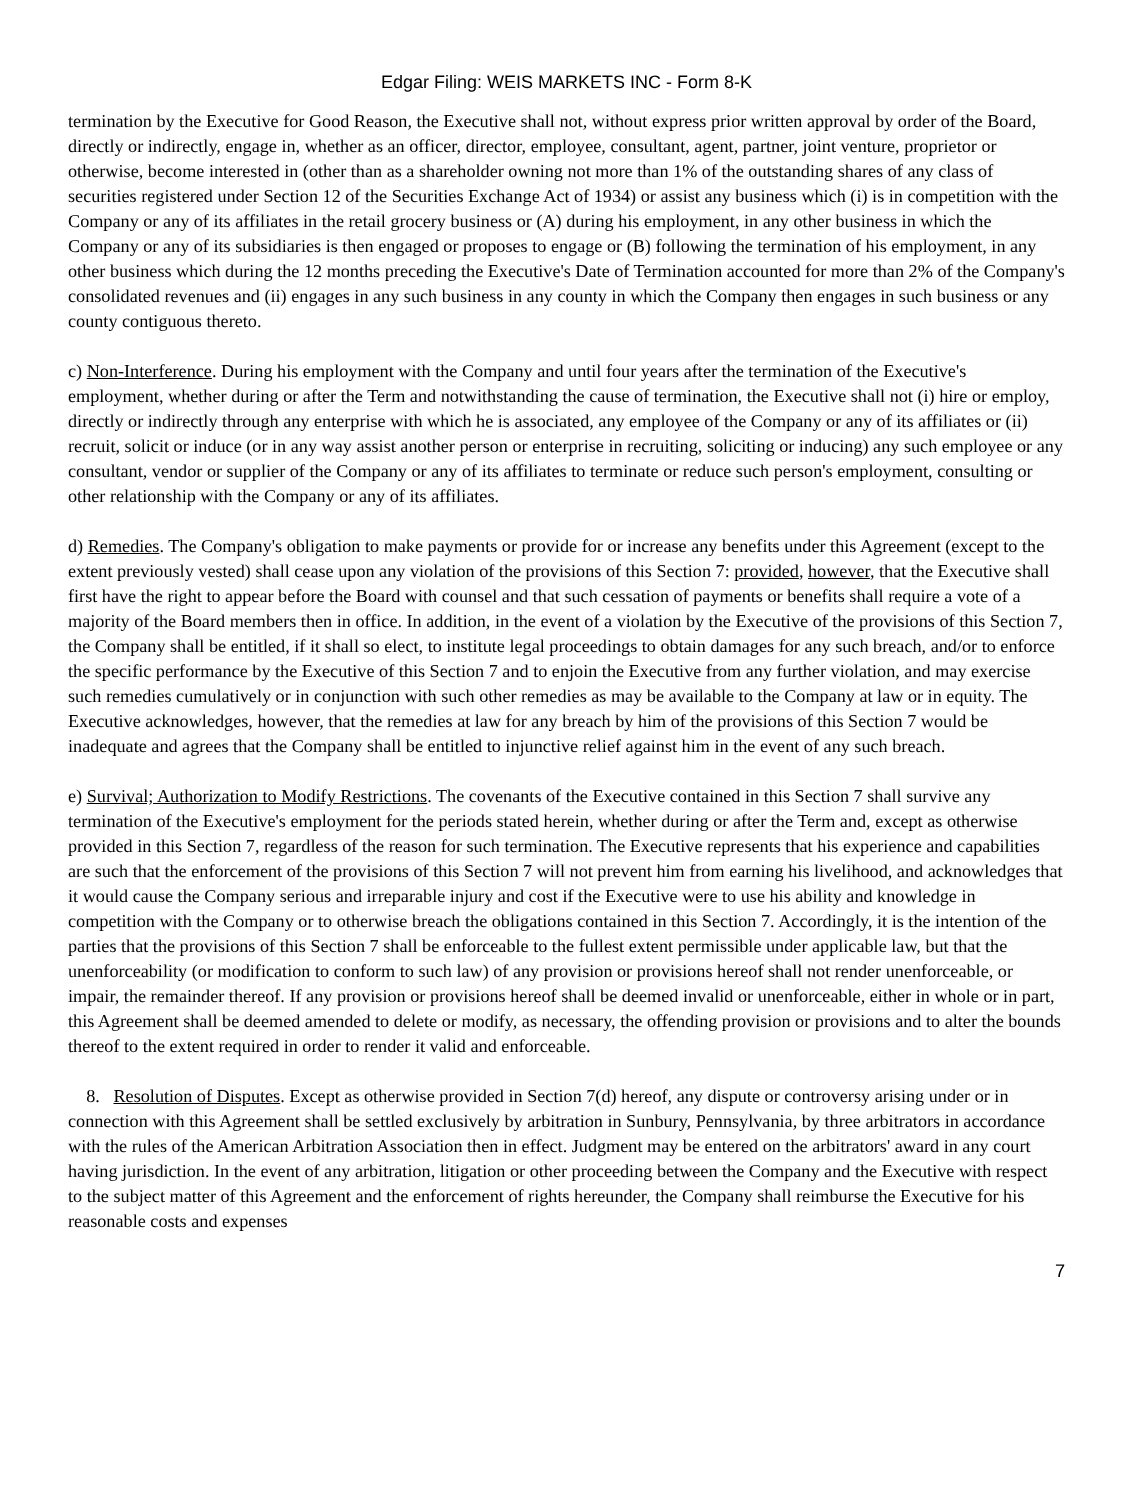Edgar Filing: WEIS MARKETS INC - Form 8-K
termination by the Executive for Good Reason, the Executive shall not, without express prior written approval by order of the Board, directly or indirectly, engage in, whether as an officer, director, employee, consultant, agent, partner, joint venture, proprietor or otherwise, become interested in (other than as a shareholder owning not more than 1% of the outstanding shares of any class of securities registered under Section 12 of the Securities Exchange Act of 1934) or assist any business which (i) is in competition with the Company or any of its affiliates in the retail grocery business or (A) during his employment, in any other business in which the Company or any of its subsidiaries is then engaged or proposes to engage or (B) following the termination of his employment, in any other business which during the 12 months preceding the Executive's Date of Termination accounted for more than 2% of the Company's consolidated revenues and (ii) engages in any such business in any county in which the Company then engages in such business or any county contiguous thereto.
c) Non-Interference. During his employment with the Company and until four years after the termination of the Executive's employment, whether during or after the Term and notwithstanding the cause of termination, the Executive shall not (i) hire or employ, directly or indirectly through any enterprise with which he is associated, any employee of the Company or any of its affiliates or (ii) recruit, solicit or induce (or in any way assist another person or enterprise in recruiting, soliciting or inducing) any such employee or any consultant, vendor or supplier of the Company or any of its affiliates to terminate or reduce such person's employment, consulting or other relationship with the Company or any of its affiliates.
d) Remedies. The Company's obligation to make payments or provide for or increase any benefits under this Agreement (except to the extent previously vested) shall cease upon any violation of the provisions of this Section 7: provided, however, that the Executive shall first have the right to appear before the Board with counsel and that such cessation of payments or benefits shall require a vote of a majority of the Board members then in office. In addition, in the event of a violation by the Executive of the provisions of this Section 7, the Company shall be entitled, if it shall so elect, to institute legal proceedings to obtain damages for any such breach, and/or to enforce the specific performance by the Executive of this Section 7 and to enjoin the Executive from any further violation, and may exercise such remedies cumulatively or in conjunction with such other remedies as may be available to the Company at law or in equity. The Executive acknowledges, however, that the remedies at law for any breach by him of the provisions of this Section 7 would be inadequate and agrees that the Company shall be entitled to injunctive relief against him in the event of any such breach.
e) Survival; Authorization to Modify Restrictions. The covenants of the Executive contained in this Section 7 shall survive any termination of the Executive's employment for the periods stated herein, whether during or after the Term and, except as otherwise provided in this Section 7, regardless of the reason for such termination. The Executive represents that his experience and capabilities are such that the enforcement of the provisions of this Section 7 will not prevent him from earning his livelihood, and acknowledges that it would cause the Company serious and irreparable injury and cost if the Executive were to use his ability and knowledge in competition with the Company or to otherwise breach the obligations contained in this Section 7. Accordingly, it is the intention of the parties that the provisions of this Section 7 shall be enforceable to the fullest extent permissible under applicable law, but that the unenforceability (or modification to conform to such law) of any provision or provisions hereof shall not render unenforceable, or impair, the remainder thereof. If any provision or provisions hereof shall be deemed invalid or unenforceable, either in whole or in part, this Agreement shall be deemed amended to delete or modify, as necessary, the offending provision or provisions and to alter the bounds thereof to the extent required in order to render it valid and enforceable.
8. Resolution of Disputes. Except as otherwise provided in Section 7(d) hereof, any dispute or controversy arising under or in connection with this Agreement shall be settled exclusively by arbitration in Sunbury, Pennsylvania, by three arbitrators in accordance with the rules of the American Arbitration Association then in effect. Judgment may be entered on the arbitrators' award in any court having jurisdiction. In the event of any arbitration, litigation or other proceeding between the Company and the Executive with respect to the subject matter of this Agreement and the enforcement of rights hereunder, the Company shall reimburse the Executive for his reasonable costs and expenses
7